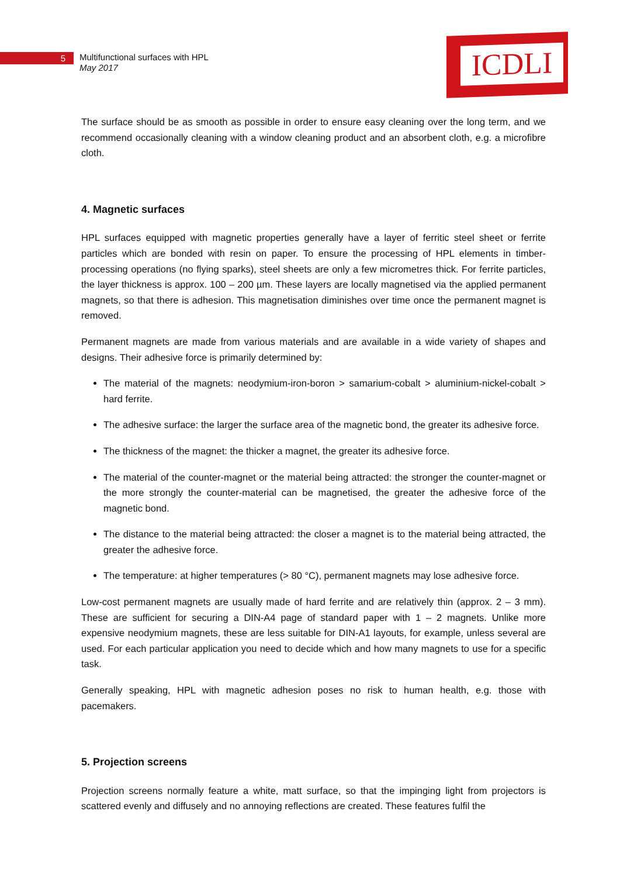ICDLI
5
Multifunctional surfaces with HPL
May 2017
The surface should be as smooth as possible in order to ensure easy cleaning over the long term, and we recommend occasionally cleaning with a window cleaning product and an absorbent cloth, e.g. a microfibre cloth.
4. Magnetic surfaces
HPL surfaces equipped with magnetic properties generally have a layer of ferritic steel sheet or ferrite particles which are bonded with resin on paper. To ensure the processing of HPL elements in timber-processing operations (no flying sparks), steel sheets are only a few micrometres thick. For ferrite particles, the layer thickness is approx. 100 – 200 µm. These layers are locally magnetised via the applied permanent magnets, so that there is adhesion. This magnetisation diminishes over time once the permanent magnet is removed.
Permanent magnets are made from various materials and are available in a wide variety of shapes and designs. Their adhesive force is primarily determined by:
The material of the magnets: neodymium-iron-boron > samarium-cobalt > aluminium-nickel-cobalt > hard ferrite.
The adhesive surface: the larger the surface area of the magnetic bond, the greater its adhesive force.
The thickness of the magnet: the thicker a magnet, the greater its adhesive force.
The material of the counter-magnet or the material being attracted: the stronger the counter-magnet or the more strongly the counter-material can be magnetised, the greater the adhesive force of the magnetic bond.
The distance to the material being attracted: the closer a magnet is to the material being attracted, the greater the adhesive force.
The temperature: at higher temperatures (> 80 °C), permanent magnets may lose adhesive force.
Low-cost permanent magnets are usually made of hard ferrite and are relatively thin (approx. 2 – 3 mm). These are sufficient for securing a DIN-A4 page of standard paper with 1 – 2 magnets. Unlike more expensive neodymium magnets, these are less suitable for DIN-A1 layouts, for example, unless several are used. For each particular application you need to decide which and how many magnets to use for a specific task.
Generally speaking, HPL with magnetic adhesion poses no risk to human health, e.g. those with pacemakers.
5. Projection screens
Projection screens normally feature a white, matt surface, so that the impinging light from projectors is scattered evenly and diffusely and no annoying reflections are created. These features fulfil the